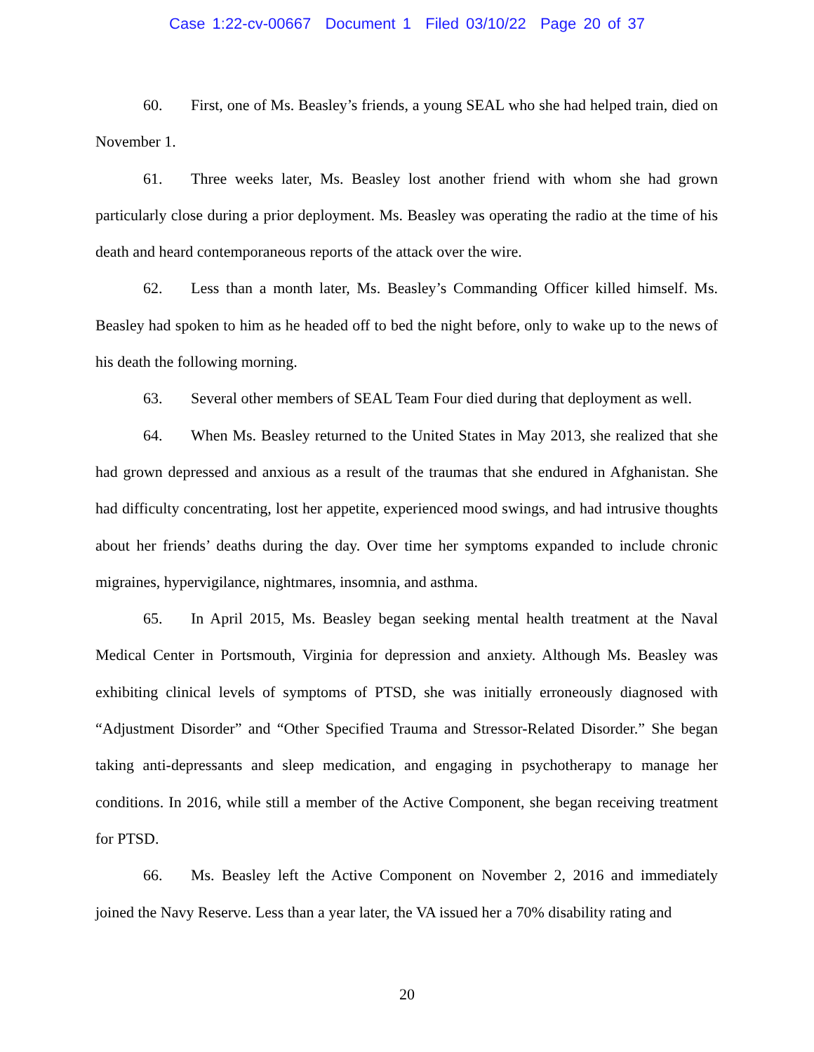Case 1:22-cv-00667 Document 1 Filed 03/10/22 Page 20 of 37
60. First, one of Ms. Beasley’s friends, a young SEAL who she had helped train, died on November 1.
61. Three weeks later, Ms. Beasley lost another friend with whom she had grown particularly close during a prior deployment. Ms. Beasley was operating the radio at the time of his death and heard contemporaneous reports of the attack over the wire.
62. Less than a month later, Ms. Beasley’s Commanding Officer killed himself. Ms. Beasley had spoken to him as he headed off to bed the night before, only to wake up to the news of his death the following morning.
63. Several other members of SEAL Team Four died during that deployment as well.
64. When Ms. Beasley returned to the United States in May 2013, she realized that she had grown depressed and anxious as a result of the traumas that she endured in Afghanistan. She had difficulty concentrating, lost her appetite, experienced mood swings, and had intrusive thoughts about her friends’ deaths during the day. Over time her symptoms expanded to include chronic migraines, hypervigilance, nightmares, insomnia, and asthma.
65. In April 2015, Ms. Beasley began seeking mental health treatment at the Naval Medical Center in Portsmouth, Virginia for depression and anxiety. Although Ms. Beasley was exhibiting clinical levels of symptoms of PTSD, she was initially erroneously diagnosed with “Adjustment Disorder” and “Other Specified Trauma and Stressor-Related Disorder.” She began taking anti-depressants and sleep medication, and engaging in psychotherapy to manage her conditions. In 2016, while still a member of the Active Component, she began receiving treatment for PTSD.
66. Ms. Beasley left the Active Component on November 2, 2016 and immediately joined the Navy Reserve. Less than a year later, the VA issued her a 70% disability rating and
20